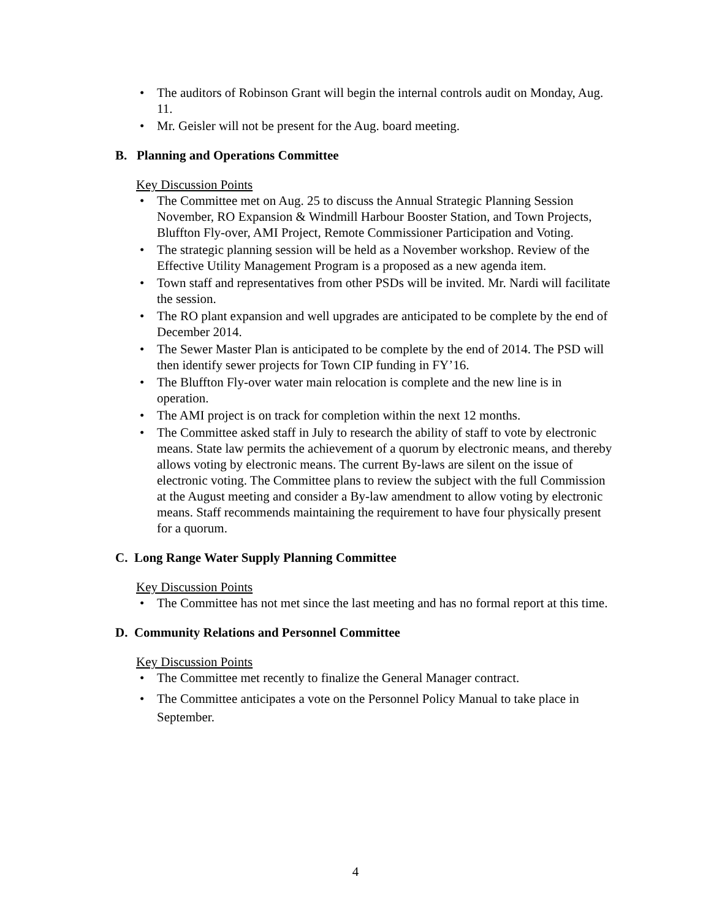• The auditors of Robinson Grant will begin the internal controls audit on Monday, Aug. 11.
• Mr. Geisler will not be present for the Aug. board meeting.
B. Planning and Operations Committee
Key Discussion Points
• The Committee met on Aug. 25 to discuss the Annual Strategic Planning Session November, RO Expansion & Windmill Harbour Booster Station, and Town Projects, Bluffton Fly-over, AMI Project, Remote Commissioner Participation and Voting.
• The strategic planning session will be held as a November workshop. Review of the Effective Utility Management Program is a proposed as a new agenda item.
• Town staff and representatives from other PSDs will be invited. Mr. Nardi will facilitate the session.
• The RO plant expansion and well upgrades are anticipated to be complete by the end of December 2014.
• The Sewer Master Plan is anticipated to be complete by the end of 2014. The PSD will then identify sewer projects for Town CIP funding in FY’16.
• The Bluffton Fly-over water main relocation is complete and the new line is in operation.
• The AMI project is on track for completion within the next 12 months.
• The Committee asked staff in July to research the ability of staff to vote by electronic means. State law permits the achievement of a quorum by electronic means, and thereby allows voting by electronic means. The current By-laws are silent on the issue of electronic voting. The Committee plans to review the subject with the full Commission at the August meeting and consider a By-law amendment to allow voting by electronic means. Staff recommends maintaining the requirement to have four physically present for a quorum.
C. Long Range Water Supply Planning Committee
Key Discussion Points
• The Committee has not met since the last meeting and has no formal report at this time.
D. Community Relations and Personnel Committee
Key Discussion Points
• The Committee met recently to finalize the General Manager contract.
• The Committee anticipates a vote on the Personnel Policy Manual to take place in September.
4